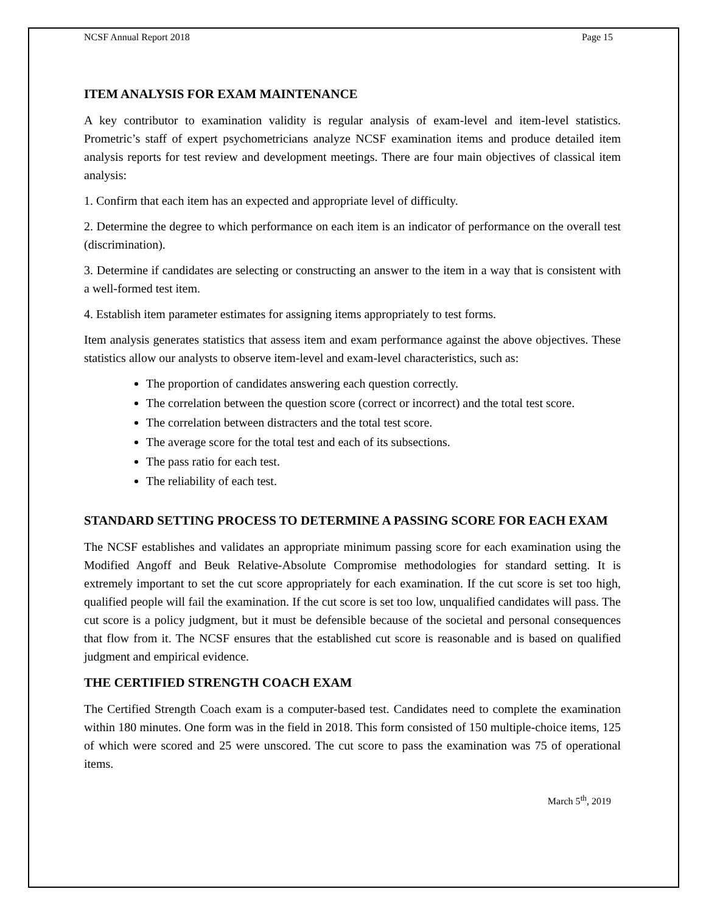NCSF Annual Report 2018 Page 15
ITEM ANALYSIS FOR EXAM MAINTENANCE
A key contributor to examination validity is regular analysis of exam-level and item-level statistics. Prometric’s staff of expert psychometricians analyze NCSF examination items and produce detailed item analysis reports for test review and development meetings. There are four main objectives of classical item analysis:
1. Confirm that each item has an expected and appropriate level of difficulty.
2. Determine the degree to which performance on each item is an indicator of performance on the overall test (discrimination).
3. Determine if candidates are selecting or constructing an answer to the item in a way that is consistent with a well-formed test item.
4. Establish item parameter estimates for assigning items appropriately to test forms.
Item analysis generates statistics that assess item and exam performance against the above objectives. These statistics allow our analysts to observe item-level and exam-level characteristics, such as:
The proportion of candidates answering each question correctly.
The correlation between the question score (correct or incorrect) and the total test score.
The correlation between distracters and the total test score.
The average score for the total test and each of its subsections.
The pass ratio for each test.
The reliability of each test.
STANDARD SETTING PROCESS TO DETERMINE A PASSING SCORE FOR EACH EXAM
The NCSF establishes and validates an appropriate minimum passing score for each examination using the Modified Angoff and Beuk Relative-Absolute Compromise methodologies for standard setting. It is extremely important to set the cut score appropriately for each examination. If the cut score is set too high, qualified people will fail the examination. If the cut score is set too low, unqualified candidates will pass. The cut score is a policy judgment, but it must be defensible because of the societal and personal consequences that flow from it. The NCSF ensures that the established cut score is reasonable and is based on qualified judgment and empirical evidence.
THE CERTIFIED STRENGTH COACH EXAM
The Certified Strength Coach exam is a computer-based test. Candidates need to complete the examination within 180 minutes. One form was in the field in 2018. This form consisted of 150 multiple-choice items, 125 of which were scored and 25 were unscored. The cut score to pass the examination was 75 of operational items.
March 5<sup>th</sup>, 2019